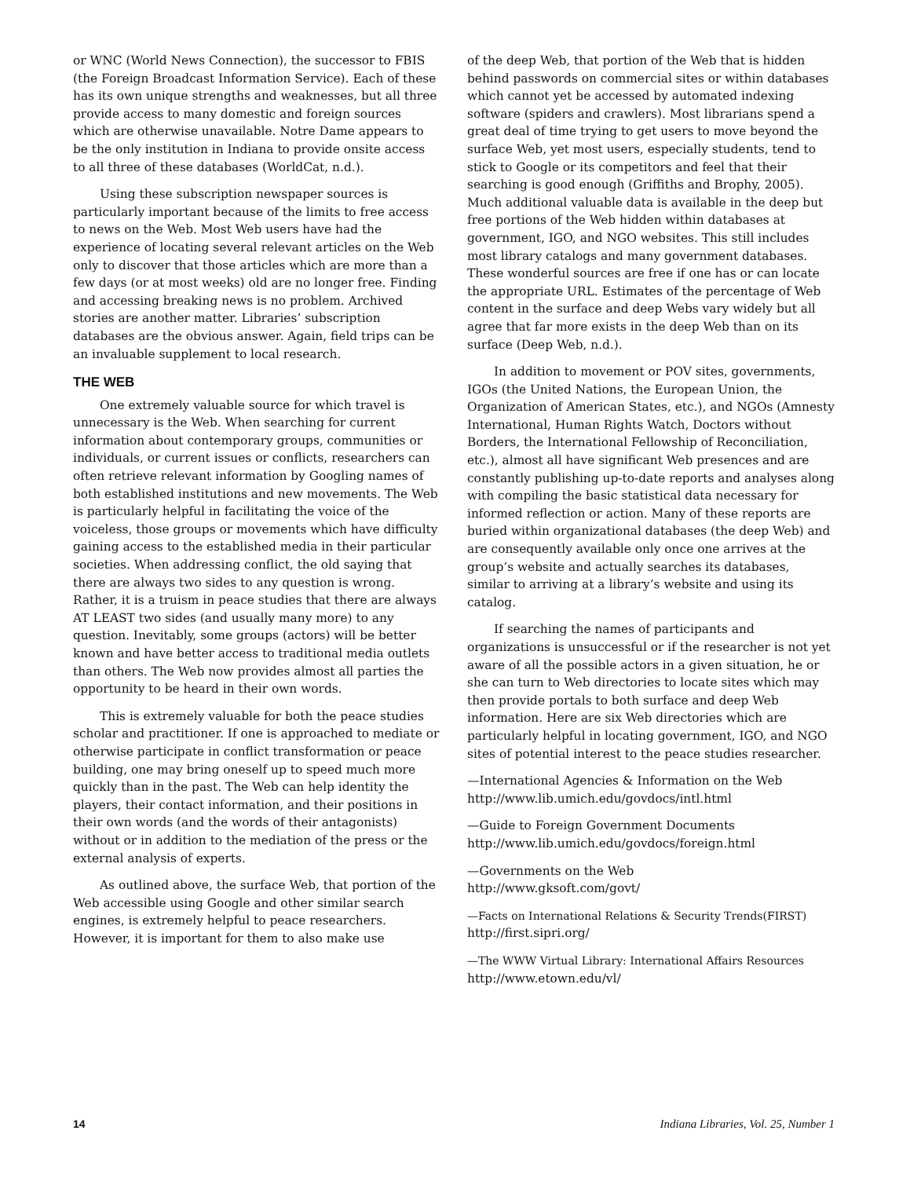or WNC (World News Connection), the successor to FBIS (the Foreign Broadcast Information Service). Each of these has its own unique strengths and weaknesses, but all three provide access to many domestic and foreign sources which are otherwise unavailable. Notre Dame appears to be the only institution in Indiana to provide onsite access to all three of these databases (WorldCat, n.d.).
Using these subscription newspaper sources is particularly important because of the limits to free access to news on the Web. Most Web users have had the experience of locating several relevant articles on the Web only to discover that those articles which are more than a few days (or at most weeks) old are no longer free. Finding and accessing breaking news is no problem. Archived stories are another matter. Libraries’ subscription databases are the obvious answer. Again, field trips can be an invaluable supplement to local research.
THE WEB
One extremely valuable source for which travel is unnecessary is the Web. When searching for current information about contemporary groups, communities or individuals, or current issues or conflicts, researchers can often retrieve relevant information by Googling names of both established institutions and new movements. The Web is particularly helpful in facilitating the voice of the voiceless, those groups or movements which have difficulty gaining access to the established media in their particular societies. When addressing conflict, the old saying that there are always two sides to any question is wrong. Rather, it is a truism in peace studies that there are always AT LEAST two sides (and usually many more) to any question. Inevitably, some groups (actors) will be better known and have better access to traditional media outlets than others. The Web now provides almost all parties the opportunity to be heard in their own words.
This is extremely valuable for both the peace studies scholar and practitioner. If one is approached to mediate or otherwise participate in conflict transformation or peace building, one may bring oneself up to speed much more quickly than in the past. The Web can help identity the players, their contact information, and their positions in their own words (and the words of their antagonists) without or in addition to the mediation of the press or the external analysis of experts.
As outlined above, the surface Web, that portion of the Web accessible using Google and other similar search engines, is extremely helpful to peace researchers. However, it is important for them to also make use
of the deep Web, that portion of the Web that is hidden behind passwords on commercial sites or within databases which cannot yet be accessed by automated indexing software (spiders and crawlers). Most librarians spend a great deal of time trying to get users to move beyond the surface Web, yet most users, especially students, tend to stick to Google or its competitors and feel that their searching is good enough (Griffiths and Brophy, 2005). Much additional valuable data is available in the deep but free portions of the Web hidden within databases at government, IGO, and NGO websites. This still includes most library catalogs and many government databases. These wonderful sources are free if one has or can locate the appropriate URL. Estimates of the percentage of Web content in the surface and deep Webs vary widely but all agree that far more exists in the deep Web than on its surface (Deep Web, n.d.).
In addition to movement or POV sites, governments, IGOs (the United Nations, the European Union, the Organization of American States, etc.), and NGOs (Amnesty International, Human Rights Watch, Doctors without Borders, the International Fellowship of Reconciliation, etc.), almost all have significant Web presences and are constantly publishing up-to-date reports and analyses along with compiling the basic statistical data necessary for informed reflection or action. Many of these reports are buried within organizational databases (the deep Web) and are consequently available only once one arrives at the group’s website and actually searches its databases, similar to arriving at a library’s website and using its catalog.
If searching the names of participants and organizations is unsuccessful or if the researcher is not yet aware of all the possible actors in a given situation, he or she can turn to Web directories to locate sites which may then provide portals to both surface and deep Web information. Here are six Web directories which are particularly helpful in locating government, IGO, and NGO sites of potential interest to the peace studies researcher.
—International Agencies & Information on the Web
http://www.lib.umich.edu/govdocs/intl.html
—Guide to Foreign Government Documents
http://www.lib.umich.edu/govdocs/foreign.html
—Governments on the Web
http://www.gksoft.com/govt/
—Facts on International Relations & Security Trends(FIRST)
http://first.sipri.org/
—The WWW Virtual Library: International Affairs Resources
http://www.etown.edu/vl/
14 Indiana Libraries, Vol. 25, Number 1